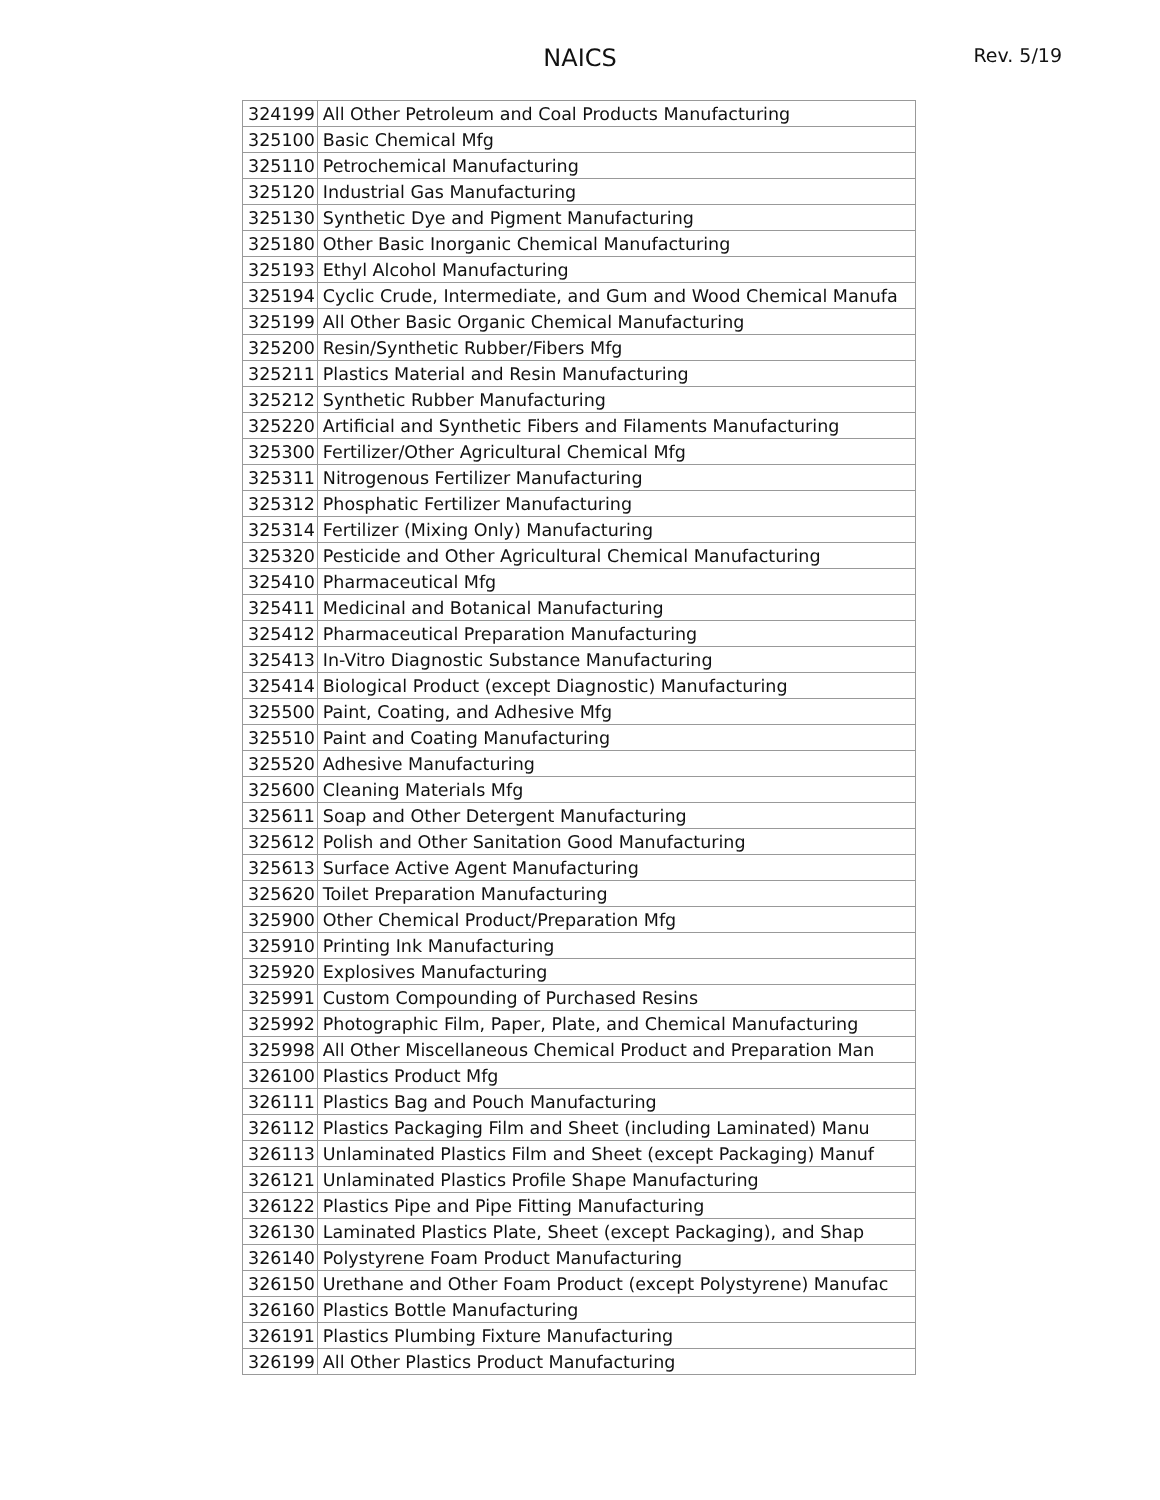NAICS Rev. 5/19
| 324199 | All Other Petroleum and Coal Products Manufacturing |
| 325100 | Basic Chemical Mfg |
| 325110 | Petrochemical Manufacturing |
| 325120 | Industrial Gas Manufacturing |
| 325130 | Synthetic Dye and Pigment Manufacturing |
| 325180 | Other Basic Inorganic Chemical Manufacturing |
| 325193 | Ethyl Alcohol Manufacturing |
| 325194 | Cyclic Crude, Intermediate, and Gum and Wood Chemical Manufa |
| 325199 | All Other Basic Organic Chemical Manufacturing |
| 325200 | Resin/Synthetic Rubber/Fibers Mfg |
| 325211 | Plastics Material and Resin Manufacturing |
| 325212 | Synthetic Rubber Manufacturing |
| 325220 | Artificial and Synthetic Fibers and Filaments Manufacturing |
| 325300 | Fertilizer/Other Agricultural Chemical Mfg |
| 325311 | Nitrogenous Fertilizer Manufacturing |
| 325312 | Phosphatic Fertilizer Manufacturing |
| 325314 | Fertilizer (Mixing Only) Manufacturing |
| 325320 | Pesticide and Other Agricultural Chemical Manufacturing |
| 325410 | Pharmaceutical Mfg |
| 325411 | Medicinal and Botanical Manufacturing |
| 325412 | Pharmaceutical Preparation Manufacturing |
| 325413 | In-Vitro Diagnostic Substance Manufacturing |
| 325414 | Biological Product (except Diagnostic) Manufacturing |
| 325500 | Paint, Coating, and Adhesive Mfg |
| 325510 | Paint and Coating Manufacturing |
| 325520 | Adhesive Manufacturing |
| 325600 | Cleaning Materials Mfg |
| 325611 | Soap and Other Detergent Manufacturing |
| 325612 | Polish and Other Sanitation Good Manufacturing |
| 325613 | Surface Active Agent Manufacturing |
| 325620 | Toilet Preparation Manufacturing |
| 325900 | Other Chemical Product/Preparation Mfg |
| 325910 | Printing Ink Manufacturing |
| 325920 | Explosives Manufacturing |
| 325991 | Custom Compounding of Purchased Resins |
| 325992 | Photographic Film, Paper, Plate, and Chemical Manufacturing |
| 325998 | All Other Miscellaneous Chemical Product and Preparation Man |
| 326100 | Plastics Product Mfg |
| 326111 | Plastics Bag and Pouch Manufacturing |
| 326112 | Plastics Packaging Film and Sheet (including Laminated) Manu |
| 326113 | Unlaminated Plastics Film and Sheet (except Packaging) Manuf |
| 326121 | Unlaminated Plastics Profile Shape Manufacturing |
| 326122 | Plastics Pipe and Pipe Fitting Manufacturing |
| 326130 | Laminated Plastics Plate, Sheet (except Packaging), and Shap |
| 326140 | Polystyrene Foam Product Manufacturing |
| 326150 | Urethane and Other Foam Product (except Polystyrene) Manufac |
| 326160 | Plastics Bottle Manufacturing |
| 326191 | Plastics Plumbing Fixture Manufacturing |
| 326199 | All Other Plastics Product Manufacturing |